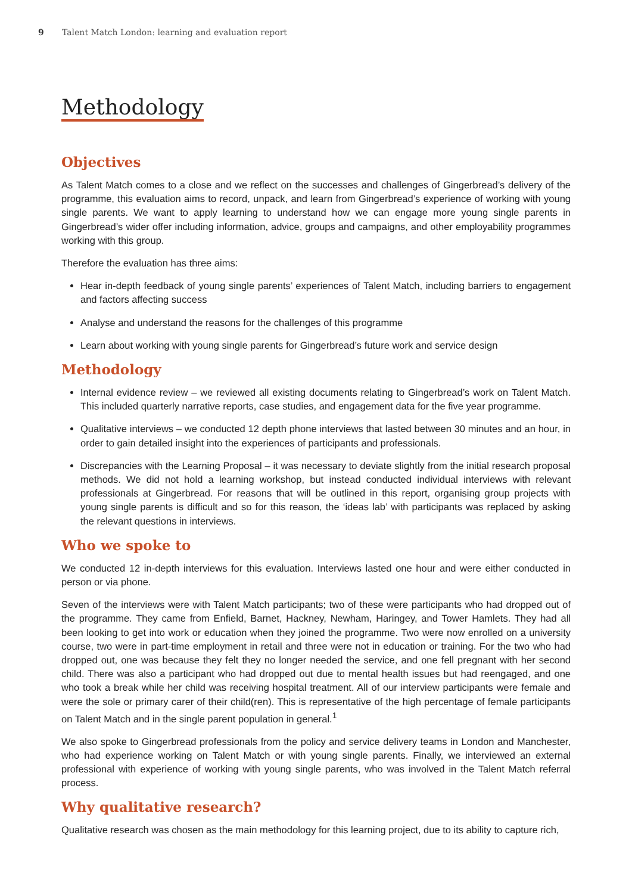9 Talent Match London: learning and evaluation report
Methodology
Objectives
As Talent Match comes to a close and we reflect on the successes and challenges of Gingerbread’s delivery of the programme, this evaluation aims to record, unpack, and learn from Gingerbread’s experience of working with young single parents. We want to apply learning to understand how we can engage more young single parents in Gingerbread’s wider offer including information, advice, groups and campaigns, and other employability programmes working with this group.
Therefore the evaluation has three aims:
Hear in-depth feedback of young single parents’ experiences of Talent Match, including barriers to engagement and factors affecting success
Analyse and understand the reasons for the challenges of this programme
Learn about working with young single parents for Gingerbread’s future work and service design
Methodology
Internal evidence review – we reviewed all existing documents relating to Gingerbread’s work on Talent Match. This included quarterly narrative reports, case studies, and engagement data for the five year programme.
Qualitative interviews – we conducted 12 depth phone interviews that lasted between 30 minutes and an hour, in order to gain detailed insight into the experiences of participants and professionals.
Discrepancies with the Learning Proposal – it was necessary to deviate slightly from the initial research proposal methods. We did not hold a learning workshop, but instead conducted individual interviews with relevant professionals at Gingerbread. For reasons that will be outlined in this report, organising group projects with young single parents is difficult and so for this reason, the ‘ideas lab’ with participants was replaced by asking the relevant questions in interviews.
Who we spoke to
We conducted 12 in-depth interviews for this evaluation. Interviews lasted one hour and were either conducted in person or via phone.
Seven of the interviews were with Talent Match participants; two of these were participants who had dropped out of the programme. They came from Enfield, Barnet, Hackney, Newham, Haringey, and Tower Hamlets. They had all been looking to get into work or education when they joined the programme. Two were now enrolled on a university course, two were in part-time employment in retail and three were not in education or training. For the two who had dropped out, one was because they felt they no longer needed the service, and one fell pregnant with her second child. There was also a participant who had dropped out due to mental health issues but had reengaged, and one who took a break while her child was receiving hospital treatment. All of our interview participants were female and were the sole or primary carer of their child(ren). This is representative of the high percentage of female participants on Talent Match and in the single parent population in general.<sup>1</sup>
We also spoke to Gingerbread professionals from the policy and service delivery teams in London and Manchester, who had experience working on Talent Match or with young single parents. Finally, we interviewed an external professional with experience of working with young single parents, who was involved in the Talent Match referral process.
Why qualitative research?
Qualitative research was chosen as the main methodology for this learning project, due to its ability to capture rich,